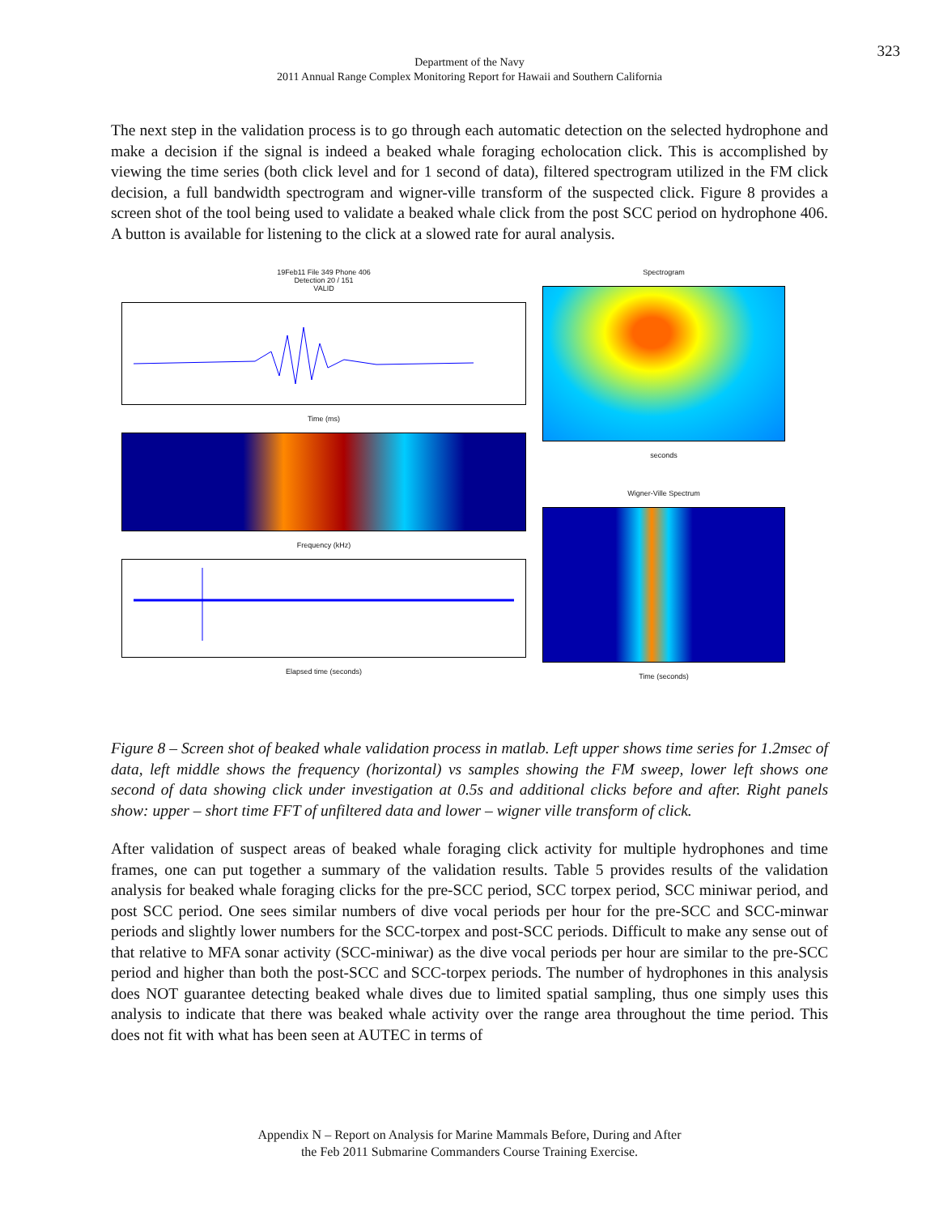323
Department of the Navy
2011 Annual Range Complex Monitoring Report for Hawaii and Southern California
The next step in the validation process is to go through each automatic detection on the selected hydrophone and make a decision if the signal is indeed a beaked whale foraging echolocation click. This is accomplished by viewing the time series (both click level and for 1 second of data), filtered spectrogram utilized in the FM click decision, a full bandwidth spectrogram and wigner-ville transform of the suspected click. Figure 8 provides a screen shot of the tool being used to validate a beaked whale click from the post SCC period on hydrophone 406. A button is available for listening to the click at a slowed rate for aural analysis.
19Feb11 File 349 Phone 406
Detection 20 / 151
VALID
Time (ms)
Frequency (kHz)
Elapsed time (seconds)
Spectrogram
seconds
Wigner-Ville Spectrum
Time (seconds)
Figure 8 – Screen shot of beaked whale validation process in matlab. Left upper shows time series for 1.2msec of data, left middle shows the frequency (horizontal) vs samples showing the FM sweep, lower left shows one second of data showing click under investigation at 0.5s and additional clicks before and after. Right panels show: upper – short time FFT of unfiltered data and lower – wigner ville transform of click.
After validation of suspect areas of beaked whale foraging click activity for multiple hydrophones and time frames, one can put together a summary of the validation results. Table 5 provides results of the validation analysis for beaked whale foraging clicks for the pre-SCC period, SCC torpex period, SCC miniwar period, and post SCC period. One sees similar numbers of dive vocal periods per hour for the pre-SCC and SCC-minwar periods and slightly lower numbers for the SCC-torpex and post-SCC periods. Difficult to make any sense out of that relative to MFA sonar activity (SCC-miniwar) as the dive vocal periods per hour are similar to the pre-SCC period and higher than both the post-SCC and SCC-torpex periods. The number of hydrophones in this analysis does NOT guarantee detecting beaked whale dives due to limited spatial sampling, thus one simply uses this analysis to indicate that there was beaked whale activity over the range area throughout the time period. This does not fit with what has been seen at AUTEC in terms of
Appendix N – Report on Analysis for Marine Mammals Before, During and After
the Feb 2011 Submarine Commanders Course Training Exercise.